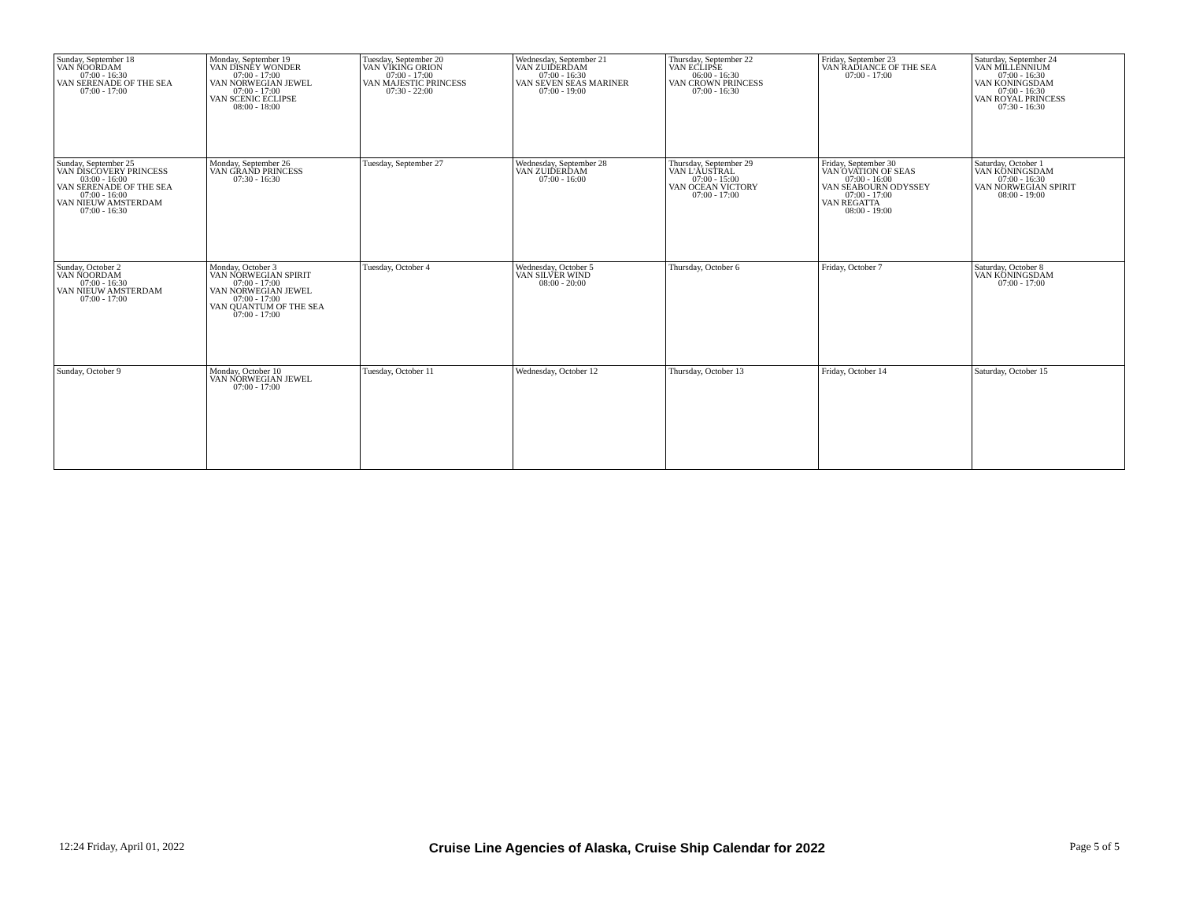| Sunday, September 18 VAN NOORDAM 07:00 - 16:30 VAN SERENADE OF THE SEA 07:00 - 17:00 | Monday, September 19 VAN DISNEY WONDER 07:00 - 17:00 VAN NORWEGIAN JEWEL 07:00 - 17:00 VAN SCENIC ECLIPSE 08:00 - 18:00 | Tuesday, September 20 VAN VIKING ORION 07:00 - 17:00 VAN MAJESTIC PRINCESS 07:30 - 22:00 | Wednesday, September 21 VAN ZUIDERDAM 07:00 - 16:30 VAN SEVEN SEAS MARINER 07:00 - 19:00 | Thursday, September 22 VAN ECLIPSE 06:00 - 16:30 VAN CROWN PRINCESS 07:00 - 16:30 | Friday, September 23 VAN RADIANCE OF THE SEA 07:00 - 17:00 | Saturday, September 24 VAN MILLENNIUM 07:00 - 16:30 VAN KONINGSDAM 07:00 - 16:30 VAN ROYAL PRINCESS 07:30 - 16:30 |
| Sunday, September 25 VAN DISCOVERY PRINCESS 03:00 - 16:00 VAN SERENADE OF THE SEA 07:00 - 16:00 VAN NIEUW AMSTERDAM 07:00 - 16:30 | Monday, September 26 VAN GRAND PRINCESS 07:30 - 16:30 | Tuesday, September 27 | Wednesday, September 28 VAN ZUIDERDAM 07:00 - 16:00 | Thursday, September 29 VAN L'AUSTRAL 07:00 - 15:00 VAN OCEAN VICTORY 07:00 - 17:00 | Friday, September 30 VAN OVATION OF SEAS 07:00 - 16:00 VAN SEABOURN ODYSSEY 07:00 - 17:00 VAN REGATTA 08:00 - 19:00 | Saturday, October 1 VAN KONINGSDAM 07:00 - 16:30 VAN NORWEGIAN SPIRIT 08:00 - 19:00 |
| Sunday, October 2 VAN NOORDAM 07:00 - 16:30 VAN NIEUW AMSTERDAM 07:00 - 17:00 | Monday, October 3 VAN NORWEGIAN SPIRIT 07:00 - 17:00 VAN NORWEGIAN JEWEL 07:00 - 17:00 VAN QUANTUM OF THE SEA 07:00 - 17:00 | Tuesday, October 4 | Wednesday, October 5 VAN SILVER WIND 08:00 - 20:00 | Thursday, October 6 | Friday, October 7 | Saturday, October 8 VAN KONINGSDAM 07:00 - 17:00 |
| Sunday, October 9 | Monday, October 10 VAN NORWEGIAN JEWEL 07:00 - 17:00 | Tuesday, October 11 | Wednesday, October 12 | Thursday, October 13 | Friday, October 14 | Saturday, October 15 |
12:24 Friday, April 01, 2022 Cruise Line Agencies of Alaska, Cruise Ship Calendar for 2022 Page 5 of 5